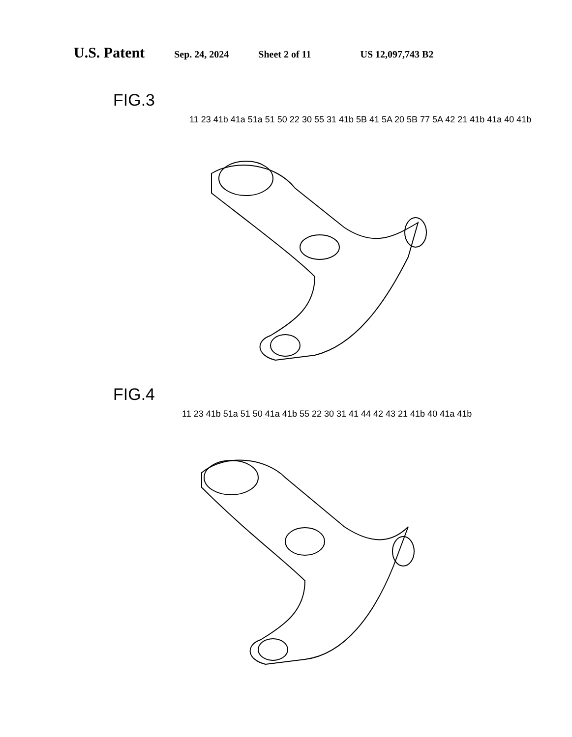U.S. Patent Sep. 24, 2024 Sheet 2 of 11 US 12,097,743 B2
FIG.3
11 23 41b 41a 51a 51 50 22 30 55 31 41b 5B 41 5A 20 5B 77 5A 42 21 41b 41a 40 41b
FIG.4
11 23 41b 51a 51 50 41a 41b 55 22 30 31 41 44 42 43 21 41b 40 41a 41b